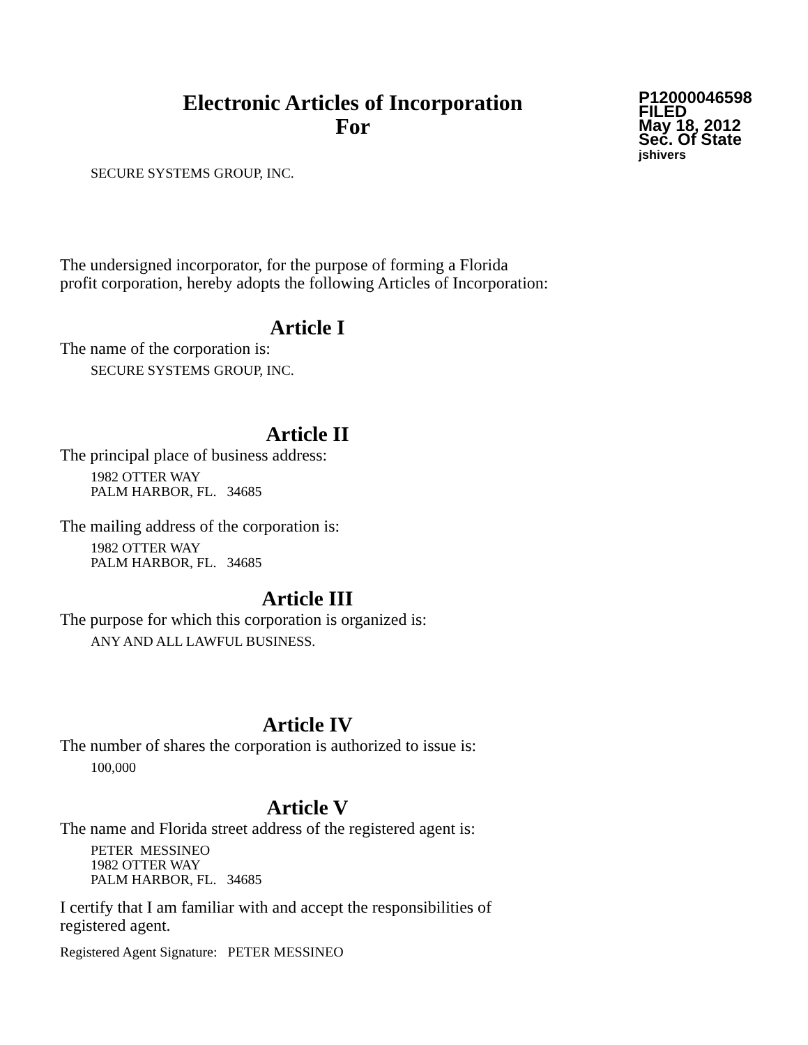Electronic Articles of Incorporation
For
P12000046598
FILED
May 18, 2012
Sec. Of State
jshivers
SECURE SYSTEMS GROUP, INC.
The undersigned incorporator, for the purpose of forming a Florida
profit corporation, hereby adopts the following Articles of Incorporation:
Article I
The name of the corporation is:
SECURE SYSTEMS GROUP, INC.
Article II
The principal place of business address:
1982 OTTER WAY
PALM HARBOR, FL. 34685
The mailing address of the corporation is:
1982 OTTER WAY
PALM HARBOR, FL. 34685
Article III
The purpose for which this corporation is organized is:
ANY AND ALL LAWFUL BUSINESS.
Article IV
The number of shares the corporation is authorized to issue is:
100,000
Article V
The name and Florida street address of the registered agent is:
PETER MESSINEO
1982 OTTER WAY
PALM HARBOR, FL. 34685
I certify that I am familiar with and accept the responsibilities of
registered agent.
Registered Agent Signature: PETER MESSINEO